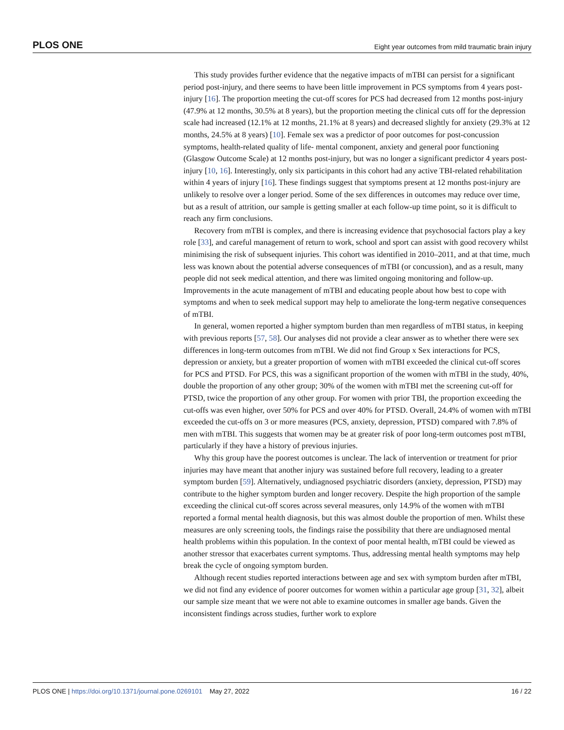PLOS ONE Eight year outcomes from mild traumatic brain injury
This study provides further evidence that the negative impacts of mTBI can persist for a significant period post-injury, and there seems to have been little improvement in PCS symptoms from 4 years post-injury [16]. The proportion meeting the cut-off scores for PCS had decreased from 12 months post-injury (47.9% at 12 months, 30.5% at 8 years), but the proportion meeting the clinical cuts off for the depression scale had increased (12.1% at 12 months, 21.1% at 8 years) and decreased slightly for anxiety (29.3% at 12 months, 24.5% at 8 years) [10]. Female sex was a predictor of poor outcomes for post-concussion symptoms, health-related quality of life- mental component, anxiety and general poor functioning (Glasgow Outcome Scale) at 12 months post-injury, but was no longer a significant predictor 4 years post-injury [10, 16]. Interestingly, only six participants in this cohort had any active TBI-related rehabilitation within 4 years of injury [16]. These findings suggest that symptoms present at 12 months post-injury are unlikely to resolve over a longer period. Some of the sex differences in outcomes may reduce over time, but as a result of attrition, our sample is getting smaller at each follow-up time point, so it is difficult to reach any firm conclusions.
Recovery from mTBI is complex, and there is increasing evidence that psychosocial factors play a key role [33], and careful management of return to work, school and sport can assist with good recovery whilst minimising the risk of subsequent injuries. This cohort was identified in 2010–2011, and at that time, much less was known about the potential adverse consequences of mTBI (or concussion), and as a result, many people did not seek medical attention, and there was limited ongoing monitoring and follow-up. Improvements in the acute management of mTBI and educating people about how best to cope with symptoms and when to seek medical support may help to ameliorate the long-term negative consequences of mTBI.
In general, women reported a higher symptom burden than men regardless of mTBI status, in keeping with previous reports [57, 58]. Our analyses did not provide a clear answer as to whether there were sex differences in long-term outcomes from mTBI. We did not find Group x Sex interactions for PCS, depression or anxiety, but a greater proportion of women with mTBI exceeded the clinical cut-off scores for PCS and PTSD. For PCS, this was a significant proportion of the women with mTBI in the study, 40%, double the proportion of any other group; 30% of the women with mTBI met the screening cut-off for PTSD, twice the proportion of any other group. For women with prior TBI, the proportion exceeding the cut-offs was even higher, over 50% for PCS and over 40% for PTSD. Overall, 24.4% of women with mTBI exceeded the cut-offs on 3 or more measures (PCS, anxiety, depression, PTSD) compared with 7.8% of men with mTBI. This suggests that women may be at greater risk of poor long-term outcomes post mTBI, particularly if they have a history of previous injuries.
Why this group have the poorest outcomes is unclear. The lack of intervention or treatment for prior injuries may have meant that another injury was sustained before full recovery, leading to a greater symptom burden [59]. Alternatively, undiagnosed psychiatric disorders (anxiety, depression, PTSD) may contribute to the higher symptom burden and longer recovery. Despite the high proportion of the sample exceeding the clinical cut-off scores across several measures, only 14.9% of the women with mTBI reported a formal mental health diagnosis, but this was almost double the proportion of men. Whilst these measures are only screening tools, the findings raise the possibility that there are undiagnosed mental health problems within this population. In the context of poor mental health, mTBI could be viewed as another stressor that exacerbates current symptoms. Thus, addressing mental health symptoms may help break the cycle of ongoing symptom burden.
Although recent studies reported interactions between age and sex with symptom burden after mTBI, we did not find any evidence of poorer outcomes for women within a particular age group [31, 32], albeit our sample size meant that we were not able to examine outcomes in smaller age bands. Given the inconsistent findings across studies, further work to explore
PLOS ONE | https://doi.org/10.1371/journal.pone.0269101 May 27, 2022 16 / 22